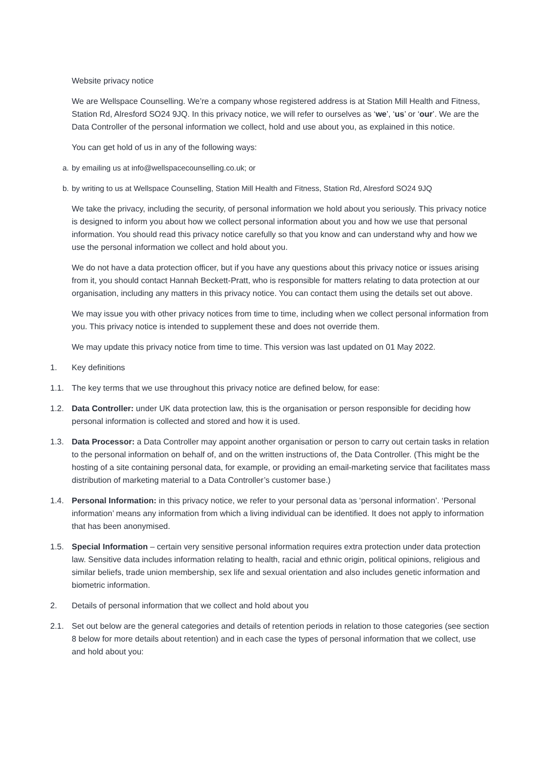Website privacy notice
We are Wellspace Counselling. We’re a company whose registered address is at Station Mill Health and Fitness, Station Rd, Alresford SO24 9JQ. In this privacy notice, we will refer to ourselves as ‘we’, ‘us’ or ‘our’. We are the Data Controller of the personal information we collect, hold and use about you, as explained in this notice.
You can get hold of us in any of the following ways:
a. by emailing us at info@wellspacecounselling.co.uk; or
b. by writing to us at Wellspace Counselling, Station Mill Health and Fitness, Station Rd, Alresford SO24 9JQ
We take the privacy, including the security, of personal information we hold about you seriously. This privacy notice is designed to inform you about how we collect personal information about you and how we use that personal information. You should read this privacy notice carefully so that you know and can understand why and how we use the personal information we collect and hold about you.
We do not have a data protection officer, but if you have any questions about this privacy notice or issues arising from it, you should contact Hannah Beckett-Pratt, who is responsible for matters relating to data protection at our organisation, including any matters in this privacy notice. You can contact them using the details set out above.
We may issue you with other privacy notices from time to time, including when we collect personal information from you. This privacy notice is intended to supplement these and does not override them.
We may update this privacy notice from time to time. This version was last updated on 01 May 2022.
1. Key definitions
1.1. The key terms that we use throughout this privacy notice are defined below, for ease:
1.2. Data Controller: under UK data protection law, this is the organisation or person responsible for deciding how personal information is collected and stored and how it is used.
1.3. Data Processor: a Data Controller may appoint another organisation or person to carry out certain tasks in relation to the personal information on behalf of, and on the written instructions of, the Data Controller. (This might be the hosting of a site containing personal data, for example, or providing an email-marketing service that facilitates mass distribution of marketing material to a Data Controller’s customer base.)
1.4. Personal Information: in this privacy notice, we refer to your personal data as ‘personal information’. ‘Personal information’ means any information from which a living individual can be identified. It does not apply to information that has been anonymised.
1.5. Special Information – certain very sensitive personal information requires extra protection under data protection law. Sensitive data includes information relating to health, racial and ethnic origin, political opinions, religious and similar beliefs, trade union membership, sex life and sexual orientation and also includes genetic information and biometric information.
2. Details of personal information that we collect and hold about you
2.1. Set out below are the general categories and details of retention periods in relation to those categories (see section 8 below for more details about retention) and in each case the types of personal information that we collect, use and hold about you: